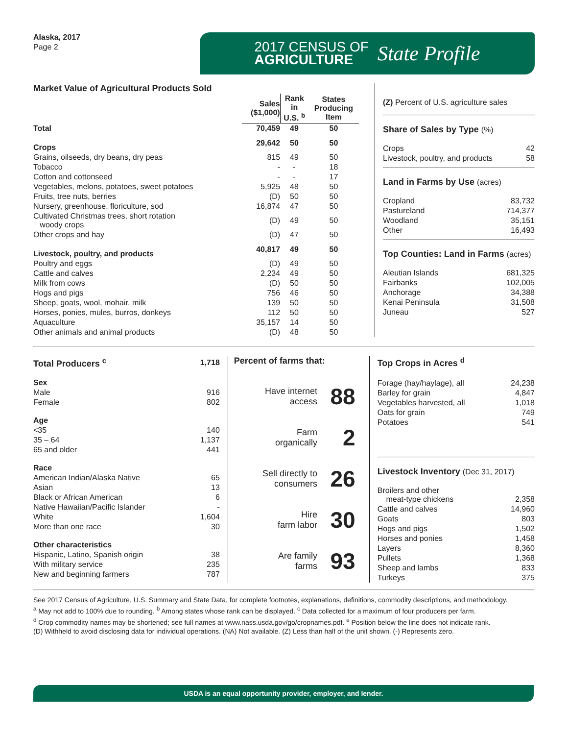Alaska, 2017
Page 2
2017 CENSUS OF
AGRICULTURE
State Profile
Market Value of Agricultural Products Sold
| | Sales ($1,000) | Rank in U.S. <sup>b</sup> | States Producing Item |
| --- | --- | --- | --- |
| Total | 70,459 | 49 | 50 |
| Crops | 29,642 | 50 | 50 |
| Grains, oilseeds, dry beans, dry peas | 815 | 49 | 50 |
| Tobacco | - | - | 18 |
| Cotton and cottonseed | - | - | 17 |
| Vegetables, melons, potatoes, sweet potatoes | 5,925 | 48 | 50 |
| Fruits, tree nuts, berries | (D) | 50 | 50 |
| Nursery, greenhouse, floriculture, sod | 16,874 | 47 | 50 |
| Cultivated Christmas trees, short rotation woody crops | (D) | 49 | 50 |
| Other crops and hay | (D) | 47 | 50 |
| Livestock, poultry, and products | 40,817 | 49 | 50 |
| Poultry and eggs | (D) | 49 | 50 |
| Cattle and calves | 2,234 | 49 | 50 |
| Milk from cows | (D) | 50 | 50 |
| Hogs and pigs | 756 | 46 | 50 |
| Sheep, goats, wool, mohair, milk | 139 | 50 | 50 |
| Horses, ponies, mules, burros, donkeys | 112 | 50 | 50 |
| Aquaculture | 35,157 | 14 | 50 |
| Other animals and animal products | (D) | 48 | 50 |
(Z) Percent of U.S. agriculture sales
Share of Sales by Type (%)
| Crops | 42 |
| Livestock, poultry, and products | 58 |
Land in Farms by Use (acres)
| Cropland | 83,732 |
| Pastureland | 714,377 |
| Woodland | 35,151 |
| Other | 16,493 |
Top Counties: Land in Farms (acres)
| Aleutian Islands | 681,325 |
| Fairbanks | 102,005 |
| Anchorage | 34,388 |
| Kenai Peninsula | 31,508 |
| Juneau | 527 |
| Total Producers <sup>c</sup> | 1,718 |
| Sex | |
| Male | 916 |
| Female | 802 |
| Age | |
| <35 | 140 |
| 35 – 64 | 1,137 |
| 65 and older | 441 |
| Race | |
| American Indian/Alaska Native | 65 |
| Asian | 13 |
| Black or African American | 6 |
| Native Hawaiian/Pacific Islander | - |
| White | 1,604 |
| More than one race | 30 |
| Other characteristics | |
| Hispanic, Latino, Spanish origin | 38 |
| With military service | 235 |
| New and beginning farmers | 787 |
Percent of farms that:
| Have internet access | 88 |
| Farm organically | 2 |
| Sell directly to consumers | 26 |
| Hire farm labor | 30 |
| Are family farms | 93 |
Top Crops in Acres <sup>d</sup>
| Forage (hay/haylage), all | 24,238 |
| Barley for grain | 4,847 |
| Vegetables harvested, all | 1,018 |
| Oats for grain | 749 |
| Potatoes | 541 |
Livestock Inventory (Dec 31, 2017)
| Broilers and other meat-type chickens | 2,358 |
| Cattle and calves | 14,960 |
| Goats | 803 |
| Hogs and pigs | 1,502 |
| Horses and ponies | 1,458 |
| Layers | 8,360 |
| Pullets | 1,368 |
| Sheep and lambs | 833 |
| Turkeys | 375 |
See 2017 Census of Agriculture, U.S. Summary and State Data, for complete footnotes, explanations, definitions, commodity descriptions, and methodology.
<sup>a</sup> May not add to 100% due to rounding. <sup>b</sup> Among states whose rank can be displayed. <sup>c</sup> Data collected for a maximum of four producers per farm.
<sup>d</sup> Crop commodity names may be shortened; see full names at www.nass.usda.gov/go/cropnames.pdf. <sup>e</sup> Position below the line does not indicate rank.
(D) Withheld to avoid disclosing data for individual operations. (NA) Not available. (Z) Less than half of the unit shown. (-) Represents zero.
USDA is an equal opportunity provider, employer, and lender.